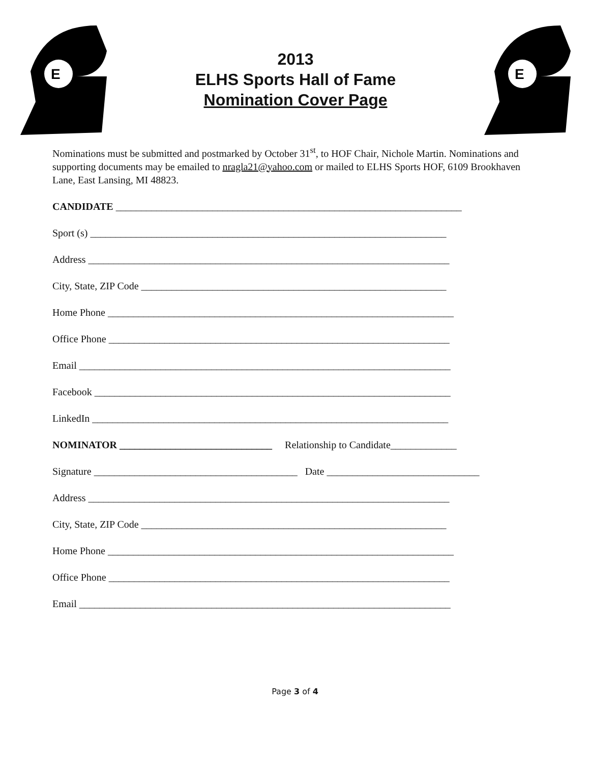E
2013
ELHS Sports Hall of Fame
Nomination Cover Page
E
Nominations must be submitted and postmarked by October 31<sup>st</sup>, to HOF Chair, Nichole Martin. Nominations and supporting documents may be emailed to nragla21@yahoo.com or mailed to ELHS Sports HOF, 6109 Brookhaven Lane, East Lansing, MI 48823.
CANDIDATE ____________________________________________________________________
Sport (s) ______________________________________________________________________
Address _______________________________________________________________________
City, State, ZIP Code ____________________________________________________________
Home Phone ____________________________________________________________________
Office Phone ___________________________________________________________________
Email _________________________________________________________________________
Facebook ______________________________________________________________________
LinkedIn ______________________________________________________________________
NOMINATOR ______________________________ Relationship to Candidate_____________
Signature ________________________________________ Date ______________________________
Address _______________________________________________________________________
City, State, ZIP Code ____________________________________________________________
Home Phone ____________________________________________________________________
Office Phone ___________________________________________________________________
Email _________________________________________________________________________
Page 3 of 4